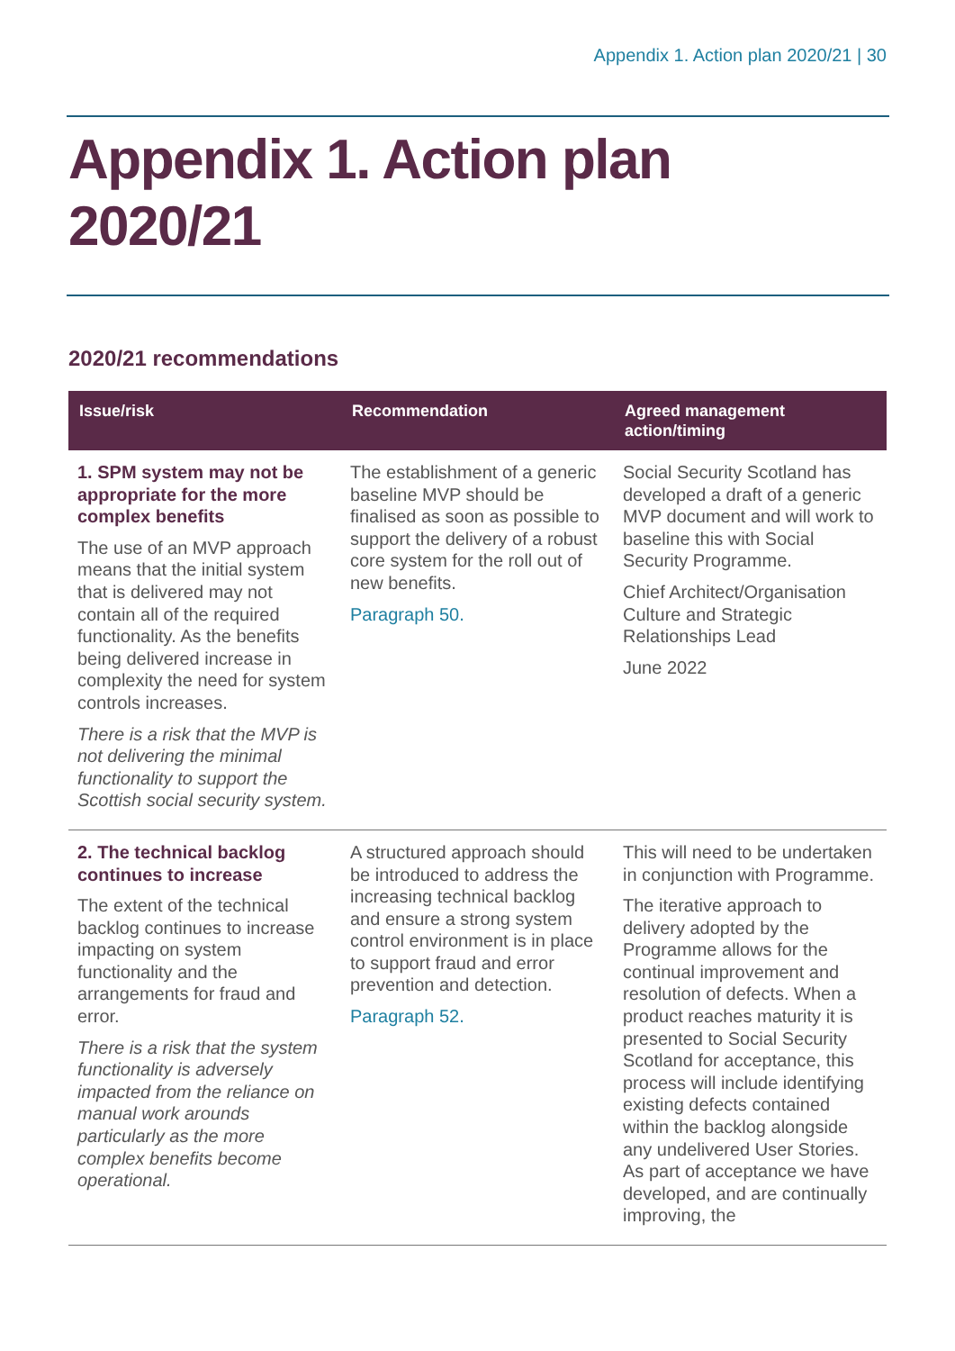Appendix 1. Action plan 2020/21 | 30
Appendix 1. Action plan
2020/21
2020/21 recommendations
| Issue/risk | Recommendation | Agreed management action/timing |
| --- | --- | --- |
| 1. SPM system may not be appropriate for the more complex benefits The use of an MVP approach means that the initial system that is delivered may not contain all of the required functionality. As the benefits being delivered increase in complexity the need for system controls increases. There is a risk that the MVP is not delivering the minimal functionality to support the Scottish social security system. | The establishment of a generic baseline MVP should be finalised as soon as possible to support the delivery of a robust core system for the roll out of new benefits. Paragraph 50. | Social Security Scotland has developed a draft of a generic MVP document and will work to baseline this with Social Security Programme. Chief Architect/Organisation Culture and Strategic Relationships Lead June 2022 |
| 2. The technical backlog continues to increase The extent of the technical backlog continues to increase impacting on system functionality and the arrangements for fraud and error. There is a risk that the system functionality is adversely impacted from the reliance on manual work arounds particularly as the more complex benefits become operational. | A structured approach should be introduced to address the increasing technical backlog and ensure a strong system control environment is in place to support fraud and error prevention and detection. Paragraph 52. | This will need to be undertaken in conjunction with Programme. The iterative approach to delivery adopted by the Programme allows for the continual improvement and resolution of defects. When a product reaches maturity it is presented to Social Security Scotland for acceptance, this process will include identifying existing defects contained within the backlog alongside any undelivered User Stories. As part of acceptance we have developed, and are continually improving, the |